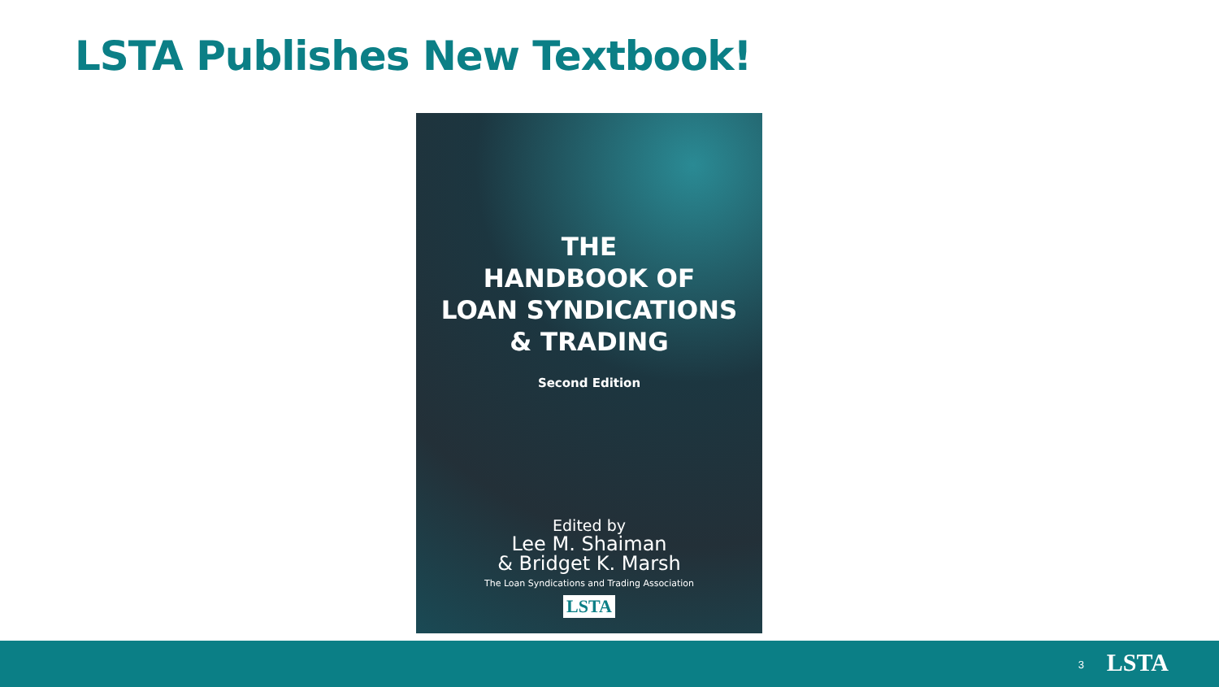LSTA Publishes New Textbook!
THE
HANDBOOK OF
LOAN SYNDICATIONS
& TRADING
Second Edition
Edited by
Lee M. Shaiman
& Bridget K. Marsh
The Loan Syndications and Trading Association
LSTA
3 LSTA